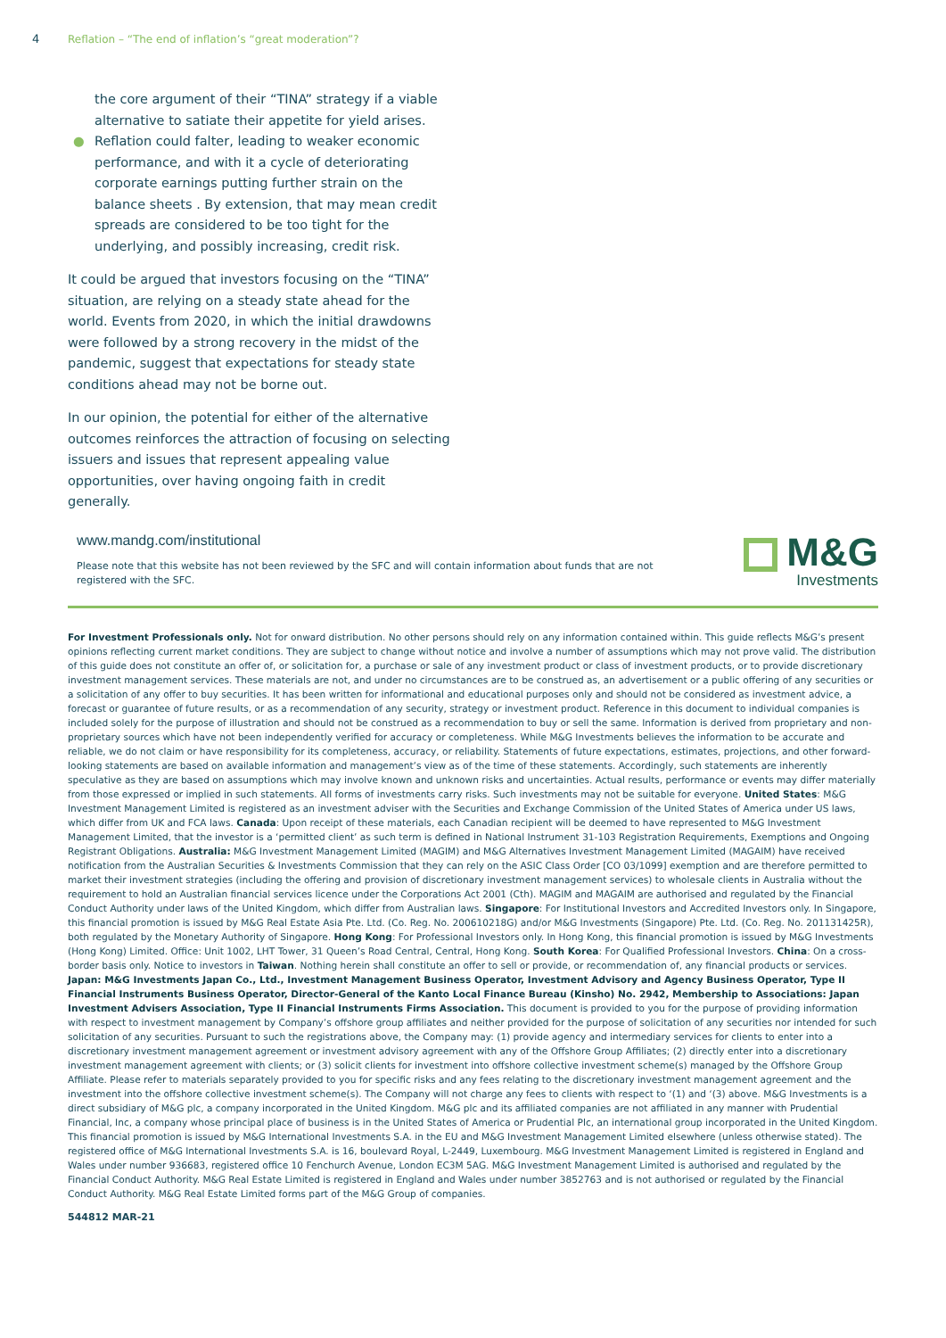4 Reflation – “The end of inflation’s “great moderation”?
the core argument of their “TINA” strategy if a viable alternative to satiate their appetite for yield arises.
● Reflation could falter, leading to weaker economic performance, and with it a cycle of deteriorating corporate earnings putting further strain on the balance sheets . By extension, that may mean credit spreads are considered to be too tight for the underlying, and possibly increasing, credit risk.
It could be argued that investors focusing on the “TINA” situation, are relying on a steady state ahead for the world. Events from 2020, in which the initial drawdowns were followed by a strong recovery in the midst of the pandemic, suggest that expectations for steady state conditions ahead may not be borne out.
In our opinion, the potential for either of the alternative outcomes reinforces the attraction of focusing on selecting issuers and issues that represent appealing value opportunities, over having ongoing faith in credit generally.
www.mandg.com/institutional
Please note that this website has not been reviewed by the SFC and will contain information about funds that are not registered with the SFC.
M&G
Investments
For Investment Professionals only. Not for onward distribution. No other persons should rely on any information contained within. This guide reflects M&G’s present opinions reflecting current market conditions. They are subject to change without notice and involve a number of assumptions which may not prove valid. The distribution of this guide does not constitute an offer of, or solicitation for, a purchase or sale of any investment product or class of investment products, or to provide discretionary investment management services. These materials are not, and under no circumstances are to be construed as, an advertisement or a public offering of any securities or a solicitation of any offer to buy securities. It has been written for informational and educational purposes only and should not be considered as investment advice, a forecast or guarantee of future results, or as a recommendation of any security, strategy or investment product. Reference in this document to individual companies is included solely for the purpose of illustration and should not be construed as a recommendation to buy or sell the same. Information is derived from proprietary and non-proprietary sources which have not been independently verified for accuracy or completeness. While M&G Investments believes the information to be accurate and reliable, we do not claim or have responsibility for its completeness, accuracy, or reliability. Statements of future expectations, estimates, projections, and other forward-looking statements are based on available information and management’s view as of the time of these statements. Accordingly, such statements are inherently speculative as they are based on assumptions which may involve known and unknown risks and uncertainties. Actual results, performance or events may differ materially from those expressed or implied in such statements. All forms of investments carry risks. Such investments may not be suitable for everyone. United States: M&G Investment Management Limited is registered as an investment adviser with the Securities and Exchange Commission of the United States of America under US laws, which differ from UK and FCA laws. Canada: Upon receipt of these materials, each Canadian recipient will be deemed to have represented to M&G Investment Management Limited, that the investor is a ‘permitted client’ as such term is defined in National Instrument 31-103 Registration Requirements, Exemptions and Ongoing Registrant Obligations. Australia: M&G Investment Management Limited (MAGIM) and M&G Alternatives Investment Management Limited (MAGAIM) have received notification from the Australian Securities & Investments Commission that they can rely on the ASIC Class Order [CO 03/1099] exemption and are therefore permitted to market their investment strategies (including the offering and provision of discretionary investment management services) to wholesale clients in Australia without the requirement to hold an Australian financial services licence under the Corporations Act 2001 (Cth). MAGIM and MAGAIM are authorised and regulated by the Financial Conduct Authority under laws of the United Kingdom, which differ from Australian laws. Singapore: For Institutional Investors and Accredited Investors only. In Singapore, this financial promotion is issued by M&G Real Estate Asia Pte. Ltd. (Co. Reg. No. 200610218G) and/or M&G Investments (Singapore) Pte. Ltd. (Co. Reg. No. 201131425R), both regulated by the Monetary Authority of Singapore. Hong Kong: For Professional Investors only. In Hong Kong, this financial promotion is issued by M&G Investments (Hong Kong) Limited. Office: Unit 1002, LHT Tower, 31 Queen’s Road Central, Central, Hong Kong. South Korea: For Qualified Professional Investors. China: On a cross-border basis only. Notice to investors in Taiwan. Nothing herein shall constitute an offer to sell or provide, or recommendation of, any financial products or services. Japan: M&G Investments Japan Co., Ltd., Investment Management Business Operator, Investment Advisory and Agency Business Operator, Type II Financial Instruments Business Operator, Director-General of the Kanto Local Finance Bureau (Kinsho) No. 2942, Membership to Associations: Japan Investment Advisers Association, Type II Financial Instruments Firms Association. This document is provided to you for the purpose of providing information with respect to investment management by Company’s offshore group affiliates and neither provided for the purpose of solicitation of any securities nor intended for such solicitation of any securities. Pursuant to such the registrations above, the Company may: (1) provide agency and intermediary services for clients to enter into a discretionary investment management agreement or investment advisory agreement with any of the Offshore Group Affiliates; (2) directly enter into a discretionary investment management agreement with clients; or (3) solicit clients for investment into offshore collective investment scheme(s) managed by the Offshore Group Affiliate. Please refer to materials separately provided to you for specific risks and any fees relating to the discretionary investment management agreement and the investment into the offshore collective investment scheme(s). The Company will not charge any fees to clients with respect to ‘(1) and ‘(3) above. M&G Investments is a direct subsidiary of M&G plc, a company incorporated in the United Kingdom. M&G plc and its affiliated companies are not affiliated in any manner with Prudential Financial, Inc, a company whose principal place of business is in the United States of America or Prudential Plc, an international group incorporated in the United Kingdom. This financial promotion is issued by M&G International Investments S.A. in the EU and M&G Investment Management Limited elsewhere (unless otherwise stated). The registered office of M&G International Investments S.A. is 16, boulevard Royal, L-2449, Luxembourg. M&G Investment Management Limited is registered in England and Wales under number 936683, registered office 10 Fenchurch Avenue, London EC3M 5AG. M&G Investment Management Limited is authorised and regulated by the Financial Conduct Authority. M&G Real Estate Limited is registered in England and Wales under number 3852763 and is not authorised or regulated by the Financial Conduct Authority. M&G Real Estate Limited forms part of the M&G Group of companies.
544812 MAR-21